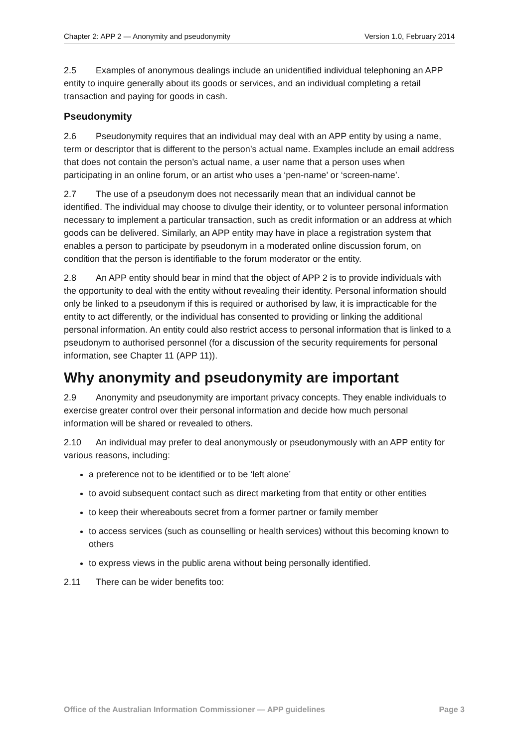Chapter 2: APP 2 — Anonymity and pseudonymity Version 1.0, February 2014
2.5 Examples of anonymous dealings include an unidentified individual telephoning an APP entity to inquire generally about its goods or services, and an individual completing a retail transaction and paying for goods in cash.
Pseudonymity
2.6 Pseudonymity requires that an individual may deal with an APP entity by using a name, term or descriptor that is different to the person’s actual name. Examples include an email address that does not contain the person’s actual name, a user name that a person uses when participating in an online forum, or an artist who uses a ‘pen-name’ or ‘screen-name’.
2.7 The use of a pseudonym does not necessarily mean that an individual cannot be identified. The individual may choose to divulge their identity, or to volunteer personal information necessary to implement a particular transaction, such as credit information or an address at which goods can be delivered. Similarly, an APP entity may have in place a registration system that enables a person to participate by pseudonym in a moderated online discussion forum, on condition that the person is identifiable to the forum moderator or the entity.
2.8 An APP entity should bear in mind that the object of APP 2 is to provide individuals with the opportunity to deal with the entity without revealing their identity. Personal information should only be linked to a pseudonym if this is required or authorised by law, it is impracticable for the entity to act differently, or the individual has consented to providing or linking the additional personal information. An entity could also restrict access to personal information that is linked to a pseudonym to authorised personnel (for a discussion of the security requirements for personal information, see Chapter 11 (APP 11)).
Why anonymity and pseudonymity are important
2.9 Anonymity and pseudonymity are important privacy concepts. They enable individuals to exercise greater control over their personal information and decide how much personal information will be shared or revealed to others.
2.10 An individual may prefer to deal anonymously or pseudonymously with an APP entity for various reasons, including:
a preference not to be identified or to be ‘left alone’
to avoid subsequent contact such as direct marketing from that entity or other entities
to keep their whereabouts secret from a former partner or family member
to access services (such as counselling or health services) without this becoming known to others
to express views in the public arena without being personally identified.
2.11 There can be wider benefits too:
Office of the Australian Information Commissioner — APP guidelines Page 3